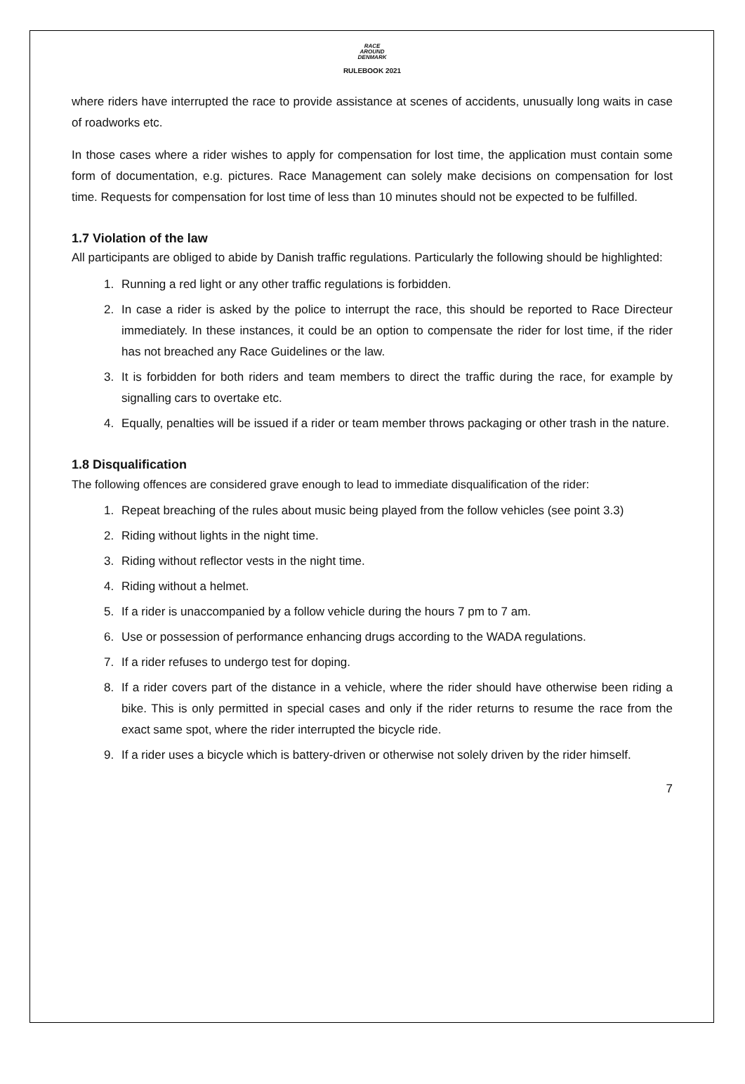RACE
AROUND
DENMARK
RULEBOOK 2021
where riders have interrupted the race to provide assistance at scenes of accidents, unusually long waits in case of roadworks etc.
In those cases where a rider wishes to apply for compensation for lost time, the application must contain some form of documentation, e.g. pictures. Race Management can solely make decisions on compensation for lost time. Requests for compensation for lost time of less than 10 minutes should not be expected to be fulfilled.
1.7 Violation of the law
All participants are obliged to abide by Danish traffic regulations. Particularly the following should be highlighted:
1. Running a red light or any other traffic regulations is forbidden.
2. In case a rider is asked by the police to interrupt the race, this should be reported to Race Directeur immediately. In these instances, it could be an option to compensate the rider for lost time, if the rider has not breached any Race Guidelines or the law.
3. It is forbidden for both riders and team members to direct the traffic during the race, for example by signalling cars to overtake etc.
4. Equally, penalties will be issued if a rider or team member throws packaging or other trash in the nature.
1.8 Disqualification
The following offences are considered grave enough to lead to immediate disqualification of the rider:
1. Repeat breaching of the rules about music being played from the follow vehicles (see point 3.3)
2. Riding without lights in the night time.
3. Riding without reflector vests in the night time.
4. Riding without a helmet.
5. If a rider is unaccompanied by a follow vehicle during the hours 7 pm to 7 am.
6. Use or possession of performance enhancing drugs according to the WADA regulations.
7. If a rider refuses to undergo test for doping.
8. If a rider covers part of the distance in a vehicle, where the rider should have otherwise been riding a bike. This is only permitted in special cases and only if the rider returns to resume the race from the exact same spot, where the rider interrupted the bicycle ride.
9. If a rider uses a bicycle which is battery-driven or otherwise not solely driven by the rider himself.
7